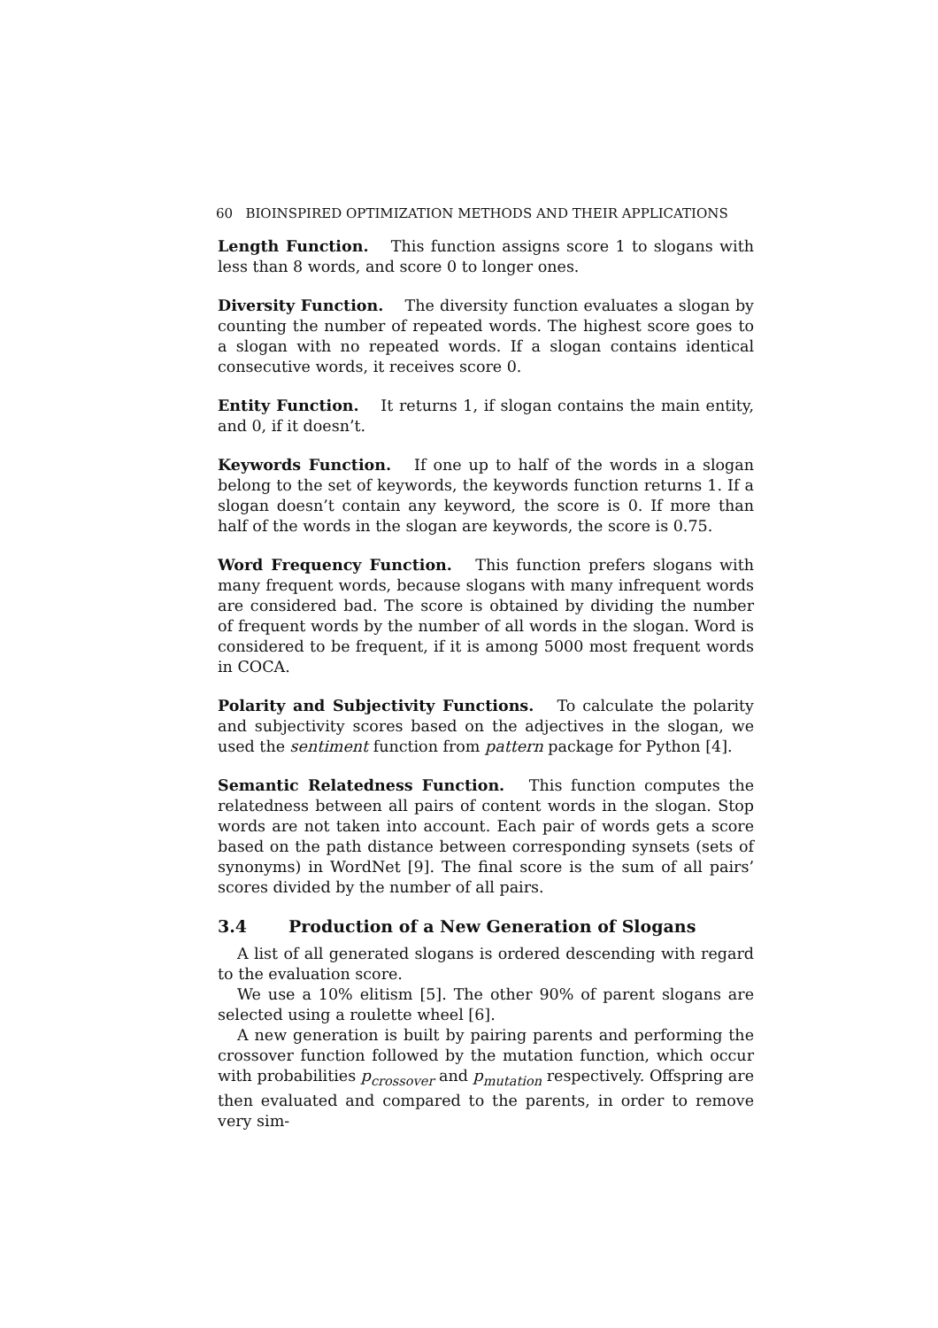60 BIOINSPIRED OPTIMIZATION METHODS AND THEIR APPLICATIONS
Length Function. This function assigns score 1 to slogans with less than 8 words, and score 0 to longer ones.
Diversity Function. The diversity function evaluates a slogan by counting the number of repeated words. The highest score goes to a slogan with no repeated words. If a slogan contains identical consecutive words, it receives score 0.
Entity Function. It returns 1, if slogan contains the main entity, and 0, if it doesn’t.
Keywords Function. If one up to half of the words in a slogan belong to the set of keywords, the keywords function returns 1. If a slogan doesn’t contain any keyword, the score is 0. If more than half of the words in the slogan are keywords, the score is 0.75.
Word Frequency Function. This function prefers slogans with many frequent words, because slogans with many infrequent words are considered bad. The score is obtained by dividing the number of frequent words by the number of all words in the slogan. Word is considered to be frequent, if it is among 5000 most frequent words in COCA.
Polarity and Subjectivity Functions. To calculate the polarity and subjectivity scores based on the adjectives in the slogan, we used the sentiment function from pattern package for Python [4].
Semantic Relatedness Function. This function computes the relatedness between all pairs of content words in the slogan. Stop words are not taken into account. Each pair of words gets a score based on the path distance between corresponding synsets (sets of synonyms) in WordNet [9]. The final score is the sum of all pairs’ scores divided by the number of all pairs.
3.4 Production of a New Generation of Slogans
A list of all generated slogans is ordered descending with regard to the evaluation score.
We use a 10% elitism [5]. The other 90% of parent slogans are selected using a roulette wheel [6].
A new generation is built by pairing parents and performing the crossover function followed by the mutation function, which occur with probabilities p<sub>crossover</sub> and p<sub>mutation</sub> respectively. Offspring are then evaluated and compared to the parents, in order to remove very sim-